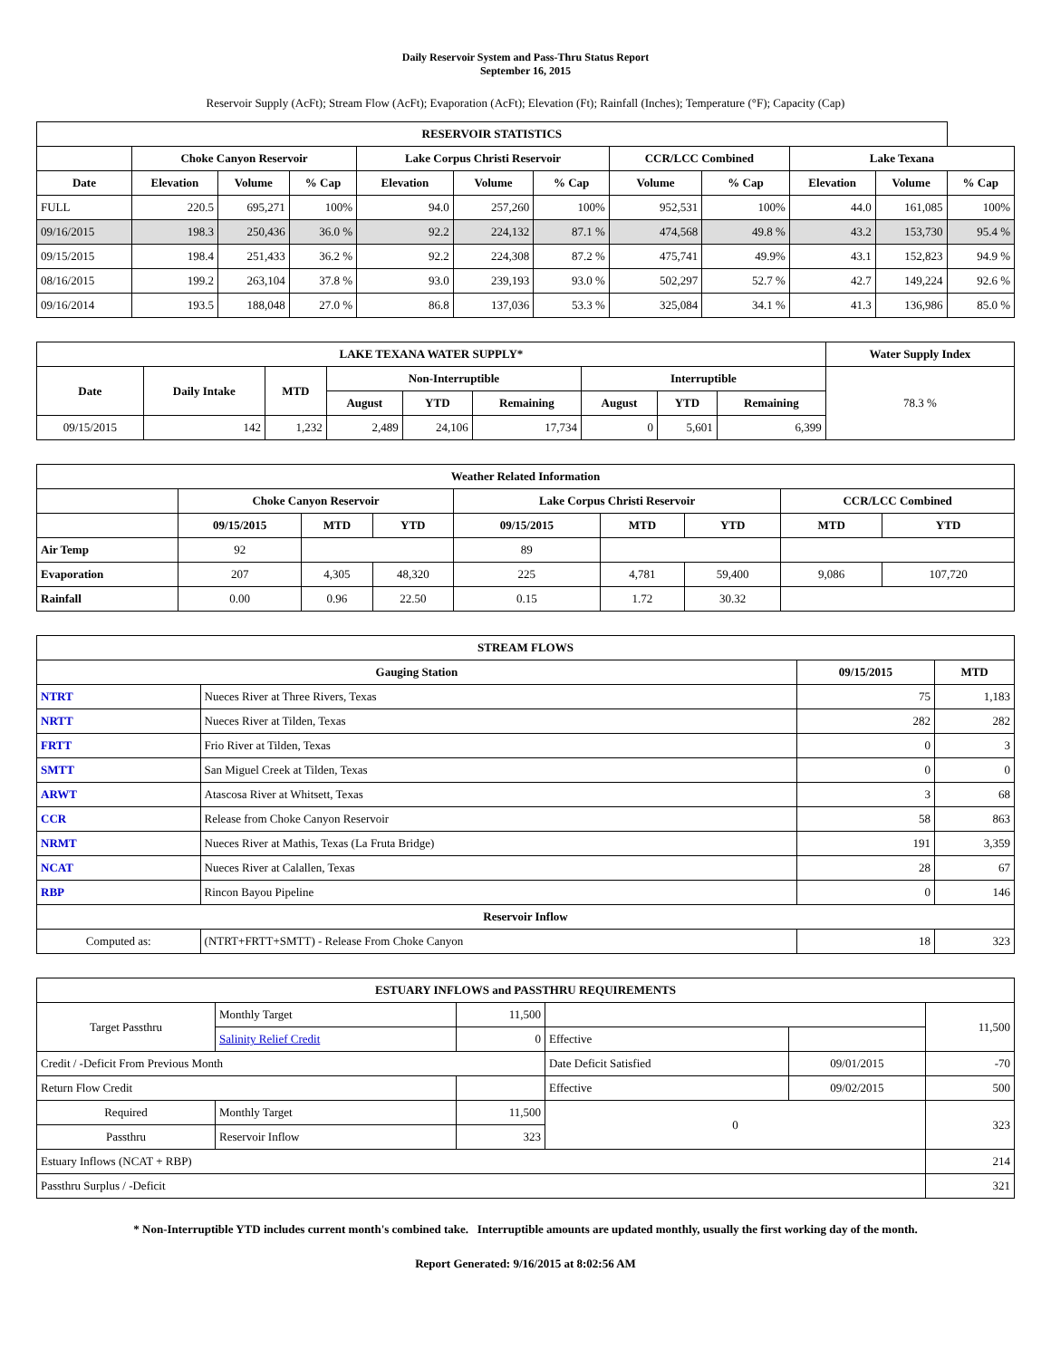Daily Reservoir System and Pass-Thru Status Report
September 16, 2015
Reservoir Supply (AcFt); Stream Flow (AcFt); Evaporation (AcFt); Elevation (Ft); Rainfall (Inches); Temperature (°F); Capacity (Cap)
| RESERVOIR STATISTICS | | | | | | | | | | | |
| --- | --- | --- | --- | --- | --- | --- | --- | --- | --- | --- | --- |
| | Choke Canyon Reservoir | | | Lake Corpus Christi Reservoir | | | CCR/LCC Combined | | Lake Texana | | |
| Date | Elevation | Volume | % Cap | Elevation | Volume | % Cap | Volume | % Cap | Elevation | Volume | % Cap |
| FULL | 220.5 | 695,271 | 100% | 94.0 | 257,260 | 100% | 952,531 | 100% | 44.0 | 161,085 | 100% |
| 09/16/2015 | 198.3 | 250,436 | 36.0 % | 92.2 | 224,132 | 87.1 % | 474,568 | 49.8 % | 43.2 | 153,730 | 95.4 % |
| 09/15/2015 | 198.4 | 251,433 | 36.2 % | 92.2 | 224,308 | 87.2 % | 475,741 | 49.9% | 43.1 | 152,823 | 94.9 % |
| 08/16/2015 | 199.2 | 263,104 | 37.8 % | 93.0 | 239,193 | 93.0 % | 502,297 | 52.7 % | 42.7 | 149,224 | 92.6 % |
| 09/16/2014 | 193.5 | 188,048 | 27.0 % | 86.8 | 137,036 | 53.3 % | 325,084 | 34.1 % | 41.3 | 136,986 | 85.0 % |
| LAKE TEXANA WATER SUPPLY* | | | | | | | | | Water Supply Index |
| --- | --- | --- | --- | --- | --- | --- | --- | --- | --- |
| Date | Daily Intake | MTD | Non-Interruptible | | | Interruptible | | | 78.3 % |
| | | | August | YTD | Remaining | August | YTD | Remaining | |
| 09/15/2015 | 142 | 1,232 | 2,489 | 24,106 | 17,734 | 0 | 5,601 | 6,399 | |
| Weather Related Information | | | | | | | | |
| --- | --- | --- | --- | --- | --- | --- | --- | --- |
| | Choke Canyon Reservoir | | | Lake Corpus Christi Reservoir | | | CCR/LCC Combined | |
| | 09/15/2015 | MTD | YTD | 09/15/2015 | MTD | YTD | MTD | YTD |
| Air Temp | 92 | | | 89 | | | | |
| Evaporation | 207 | 4,305 | 48,320 | 225 | 4,781 | 59,400 | 9,086 | 107,720 |
| Rainfall | 0.00 | 0.96 | 22.50 | 0.15 | 1.72 | 30.32 | | |
| STREAM FLOWS | | | |
| --- | --- | --- | --- |
| Gauging Station | | 09/15/2015 | MTD |
| NTRT | Nueces River at Three Rivers, Texas | 75 | 1,183 |
| NRTT | Nueces River at Tilden, Texas | 282 | 282 |
| FRTT | Frio River at Tilden, Texas | 0 | 3 |
| SMTT | San Miguel Creek at Tilden, Texas | 0 | 0 |
| ARWT | Atascosa River at Whitsett, Texas | 3 | 68 |
| CCR | Release from Choke Canyon Reservoir | 58 | 863 |
| NRMT | Nueces River at Mathis, Texas (La Fruta Bridge) | 191 | 3,359 |
| NCAT | Nueces River at Calallen, Texas | 28 | 67 |
| RBP | Rincon Bayou Pipeline | 0 | 146 |
| Reservoir Inflow | | | |
| Computed as: | (NTRT+FRTT+SMTT) - Release From Choke Canyon | 18 | 323 |
| ESTUARY INFLOWS and PASSTHRU REQUIREMENTS | | | | | |
| --- | --- | --- | --- | --- | --- |
| Target Passthru | Monthly Target | 11,500 | | | 11,500 |
| | Salinity Relief Credit | 0 | Effective | | |
| Credit / -Deficit From Previous Month | | | Date Deficit Satisfied | 09/01/2015 | -70 |
| Return Flow Credit | | | Effective | 09/02/2015 | 500 |
| Required | Monthly Target | 11,500 | 0 | | 323 |
| Passthru | Reservoir Inflow | 323 | | | |
| Estuary Inflows (NCAT + RBP) | | | | | 214 |
| Passthru Surplus / -Deficit | | | | | 321 |
* Non-Interruptible YTD includes current month's combined take. Interruptible amounts are updated monthly, usually the first working day of the month.
Report Generated: 9/16/2015 at 8:02:56 AM